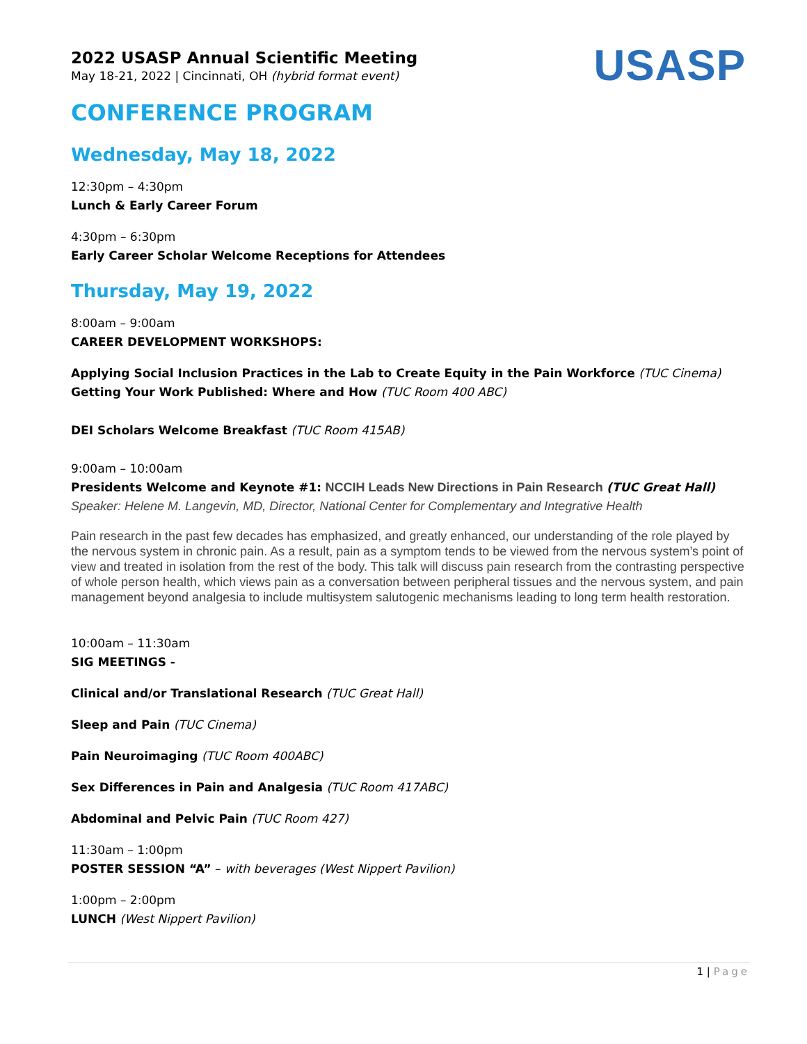USASP
2022 USASP Annual Scientific Meeting
May 18-21, 2022 | Cincinnati, OH (hybrid format event)
CONFERENCE PROGRAM
Wednesday, May 18, 2022
12:30pm – 4:30pm
Lunch & Early Career Forum
4:30pm – 6:30pm
Early Career Scholar Welcome Receptions for Attendees
Thursday, May 19, 2022
8:00am – 9:00am
CAREER DEVELOPMENT WORKSHOPS:
Applying Social Inclusion Practices in the Lab to Create Equity in the Pain Workforce (TUC Cinema)
Getting Your Work Published: Where and How (TUC Room 400 ABC)
DEI Scholars Welcome Breakfast (TUC Room 415AB)
9:00am – 10:00am
Presidents Welcome and Keynote #1: NCCIH Leads New Directions in Pain Research (TUC Great Hall)
Speaker: Helene M. Langevin, MD, Director, National Center for Complementary and Integrative Health
Pain research in the past few decades has emphasized, and greatly enhanced, our understanding of the role played by the nervous system in chronic pain. As a result, pain as a symptom tends to be viewed from the nervous system’s point of view and treated in isolation from the rest of the body. This talk will discuss pain research from the contrasting perspective of whole person health, which views pain as a conversation between peripheral tissues and the nervous system, and pain management beyond analgesia to include multisystem salutogenic mechanisms leading to long term health restoration.
10:00am – 11:30am
SIG MEETINGS -
Clinical and/or Translational Research (TUC Great Hall)
Sleep and Pain (TUC Cinema)
Pain Neuroimaging (TUC Room 400ABC)
Sex Differences in Pain and Analgesia (TUC Room 417ABC)
Abdominal and Pelvic Pain (TUC Room 427)
11:30am – 1:00pm
POSTER SESSION “A” – with beverages (West Nippert Pavilion)
1:00pm – 2:00pm
LUNCH (West Nippert Pavilion)
1 | Page